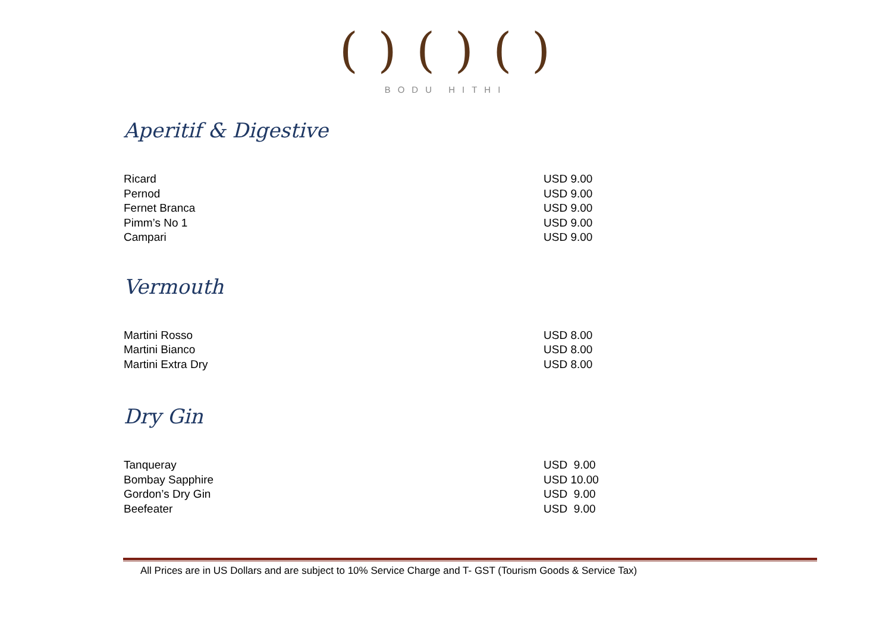( ) ( ) ( )
BODU HITHI
Aperitif & Digestive
| Ricard | USD 9.00 |
| Pernod | USD 9.00 |
| Fernet Branca | USD 9.00 |
| Pimm’s No 1 | USD 9.00 |
| Campari | USD 9.00 |
Vermouth
| Martini Rosso | USD 8.00 |
| Martini Bianco | USD 8.00 |
| Martini Extra Dry | USD 8.00 |
Dry Gin
| Tanqueray | USD 9.00 |
| Bombay Sapphire | USD 10.00 |
| Gordon’s Dry Gin | USD 9.00 |
| Beefeater | USD 9.00 |
All Prices are in US Dollars and are subject to 10% Service Charge and T- GST (Tourism Goods & Service Tax)